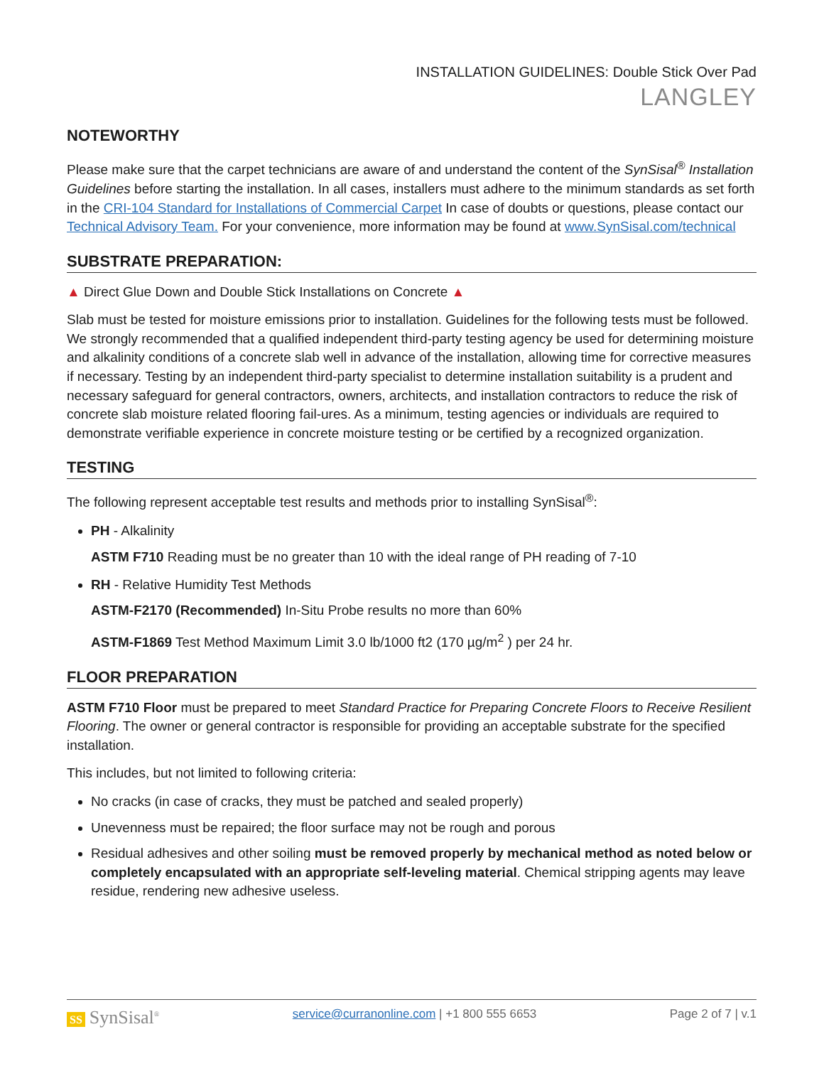INSTALLATION GUIDELINES: Double Stick Over Pad
LANGLEY
NOTEWORTHY
Please make sure that the carpet technicians are aware of and understand the content of the SynSisal<sup>®</sup> Installation Guidelines before starting the installation. In all cases, installers must adhere to the minimum standards as set forth in the CRI-104 Standard for Installations of Commercial Carpet In case of doubts or questions, please contact our Technical Advisory Team. For your convenience, more information may be found at www.SynSisal.com/technical
SUBSTRATE PREPARATION:
▲ Direct Glue Down and Double Stick Installations on Concrete ▲
Slab must be tested for moisture emissions prior to installation. Guidelines for the following tests must be followed. We strongly recommended that a qualified independent third-party testing agency be used for determining moisture and alkalinity conditions of a concrete slab well in advance of the installation, allowing time for corrective measures if necessary. Testing by an independent third-party specialist to determine installation suitability is a prudent and necessary safeguard for general contractors, owners, architects, and installation contractors to reduce the risk of concrete slab moisture related flooring fail-ures. As a minimum, testing agencies or individuals are required to demonstrate verifiable experience in concrete moisture testing or be certified by a recognized organization.
TESTING
The following represent acceptable test results and methods prior to installing SynSisal<sup>®</sup>:
PH - Alkalinity
ASTM F710 Reading must be no greater than 10 with the ideal range of PH reading of 7-10
RH - Relative Humidity Test Methods
ASTM-F2170 (Recommended) In-Situ Probe results no more than 60%
ASTM-F1869 Test Method Maximum Limit 3.0 lb/1000 ft2 (170 µg/m<sup>2</sup> ) per 24 hr.
FLOOR PREPARATION
ASTM F710 Floor must be prepared to meet Standard Practice for Preparing Concrete Floors to Receive Resilient Flooring. The owner or general contractor is responsible for providing an acceptable substrate for the specified installation.
This includes, but not limited to following criteria:
No cracks (in case of cracks, they must be patched and sealed properly)
Unevenness must be repaired; the floor surface may not be rough and porous
Residual adhesives and other soiling must be removed properly by mechanical method as noted below or completely encapsulated with an appropriate self-leveling material. Chemical stripping agents may leave residue, rendering new adhesive useless.
SS SynSisal<sup>®</sup> service@curranonline.com | +1 800 555 6653 Page 2 of 7 | v.1